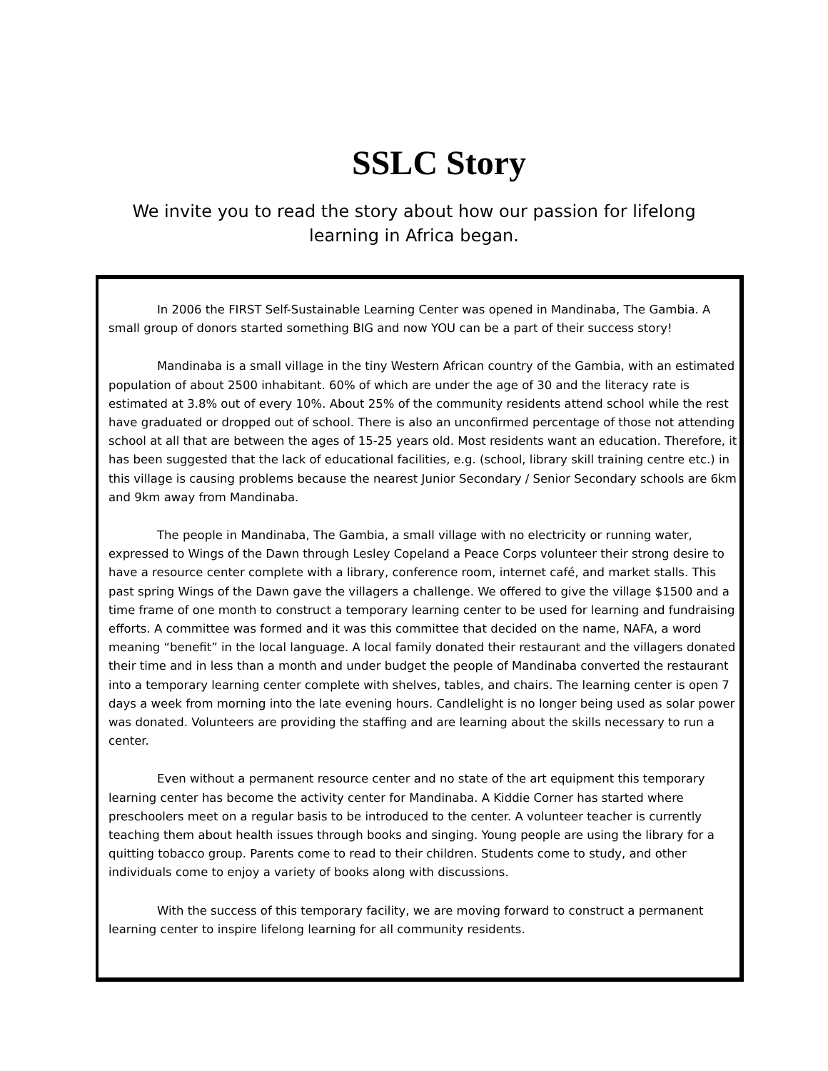SSLC Story
We invite you to read the story about how our passion for lifelong learning in Africa began.
In 2006 the FIRST Self-Sustainable Learning Center was opened in Mandinaba, The Gambia. A small group of donors started something BIG and now YOU can be a part of their success story!
Mandinaba is a small village in the tiny Western African country of the Gambia, with an estimated population of about 2500 inhabitant. 60% of which are under the age of 30 and the literacy rate is estimated at 3.8% out of every 10%. About 25% of the community residents attend school while the rest have graduated or dropped out of school. There is also an unconfirmed percentage of those not attending school at all that are between the ages of 15-25 years old. Most residents want an education. Therefore, it has been suggested that the lack of educational facilities, e.g. (school, library skill training centre etc.) in this village is causing problems because the nearest Junior Secondary / Senior Secondary schools are 6km and 9km away from Mandinaba.
The people in Mandinaba, The Gambia, a small village with no electricity or running water, expressed to Wings of the Dawn through Lesley Copeland a Peace Corps volunteer their strong desire to have a resource center complete with a library, conference room, internet café, and market stalls. This past spring Wings of the Dawn gave the villagers a challenge. We offered to give the village $1500 and a time frame of one month to construct a temporary learning center to be used for learning and fundraising efforts. A committee was formed and it was this committee that decided on the name, NAFA, a word meaning “benefit” in the local language. A local family donated their restaurant and the villagers donated their time and in less than a month and under budget the people of Mandinaba converted the restaurant into a temporary learning center complete with shelves, tables, and chairs. The learning center is open 7 days a week from morning into the late evening hours. Candlelight is no longer being used as solar power was donated. Volunteers are providing the staffing and are learning about the skills necessary to run a center.
Even without a permanent resource center and no state of the art equipment this temporary learning center has become the activity center for Mandinaba. A Kiddie Corner has started where preschoolers meet on a regular basis to be introduced to the center. A volunteer teacher is currently teaching them about health issues through books and singing. Young people are using the library for a quitting tobacco group. Parents come to read to their children. Students come to study, and other individuals come to enjoy a variety of books along with discussions.
With the success of this temporary facility, we are moving forward to construct a permanent learning center to inspire lifelong learning for all community residents.